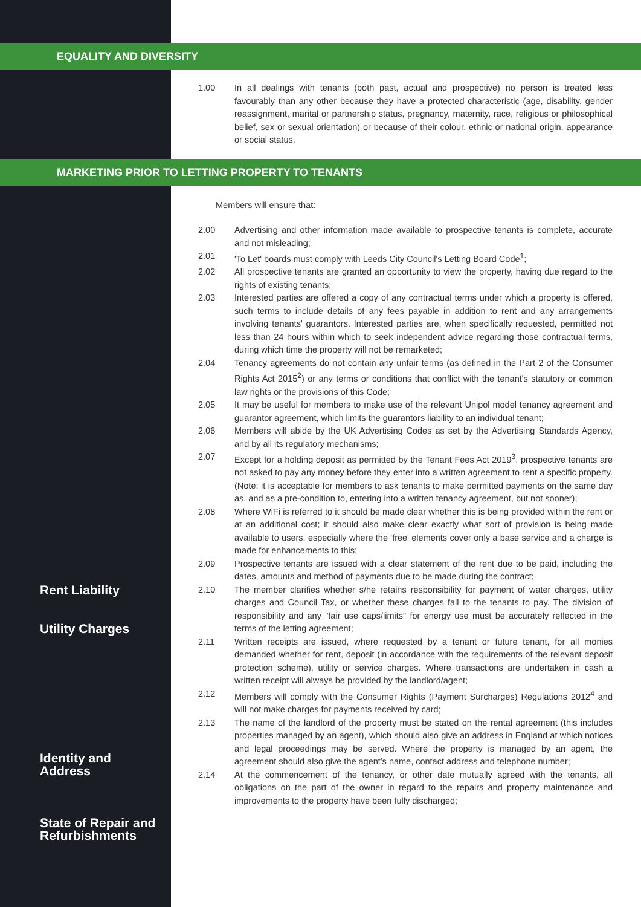EQUALITY AND DIVERSITY
1.00 In all dealings with tenants (both past, actual and prospective) no person is treated less favourably than any other because they have a protected characteristic (age, disability, gender reassignment, marital or partnership status, pregnancy, maternity, race, religious or philosophical belief, sex or sexual orientation) or because of their colour, ethnic or national origin, appearance or social status.
MARKETING PRIOR TO LETTING PROPERTY TO TENANTS
Members will ensure that:
2.00 Advertising and other information made available to prospective tenants is complete, accurate and not misleading;
2.01 'To Let' boards must comply with Leeds City Council's Letting Board Code<sup>1</sup>;
2.02 All prospective tenants are granted an opportunity to view the property, having due regard to the rights of existing tenants;
2.03 Interested parties are offered a copy of any contractual terms under which a property is offered, such terms to include details of any fees payable in addition to rent and any arrangements involving tenants' guarantors. Interested parties are, when specifically requested, permitted not less than 24 hours within which to seek independent advice regarding those contractual terms, during which time the property will not be remarketed;
2.04 Tenancy agreements do not contain any unfair terms (as defined in the Part 2 of the Consumer Rights Act 2015<sup>2</sup>) or any terms or conditions that conflict with the tenant's statutory or common law rights or the provisions of this Code;
2.05 It may be useful for members to make use of the relevant Unipol model tenancy agreement and guarantor agreement, which limits the guarantors liability to an individual tenant;
2.06 Members will abide by the UK Advertising Codes as set by the Advertising Standards Agency, and by all its regulatory mechanisms;
2.07 Except for a holding deposit as permitted by the Tenant Fees Act 2019<sup>3</sup>, prospective tenants are not asked to pay any money before they enter into a written agreement to rent a specific property. (Note: it is acceptable for members to ask tenants to make permitted payments on the same day as, and as a pre-condition to, entering into a written tenancy agreement, but not sooner);
2.08 Where WiFi is referred to it should be made clear whether this is being provided within the rent or at an additional cost; it should also make clear exactly what sort of provision is being made available to users, especially where the 'free' elements cover only a base service and a charge is made for enhancements to this;
2.09 Prospective tenants are issued with a clear statement of the rent due to be paid, including the dates, amounts and method of payments due to be made during the contract;
2.10 The member clarifies whether s/he retains responsibility for payment of water charges, utility charges and Council Tax, or whether these charges fall to the tenants to pay. The division of responsibility and any "fair use caps/limits" for energy use must be accurately reflected in the terms of the letting agreement;
2.11 Written receipts are issued, where requested by a tenant or future tenant, for all monies demanded whether for rent, deposit (in accordance with the requirements of the relevant deposit protection scheme), utility or service charges. Where transactions are undertaken in cash a written receipt will always be provided by the landlord/agent;
2.12 Members will comply with the Consumer Rights (Payment Surcharges) Regulations 2012<sup>4</sup> and will not make charges for payments received by card;
2.13 The name of the landlord of the property must be stated on the rental agreement (this includes properties managed by an agent), which should also give an address in England at which notices and legal proceedings may be served. Where the property is managed by an agent, the agreement should also give the agent's name, contact address and telephone number;
2.14 At the commencement of the tenancy, or other date mutually agreed with the tenants, all obligations on the part of the owner in regard to the repairs and property maintenance and improvements to the property have been fully discharged;
Rent Liability
Utility Charges
Identity and
Address
State of Repair and
Refurbishments